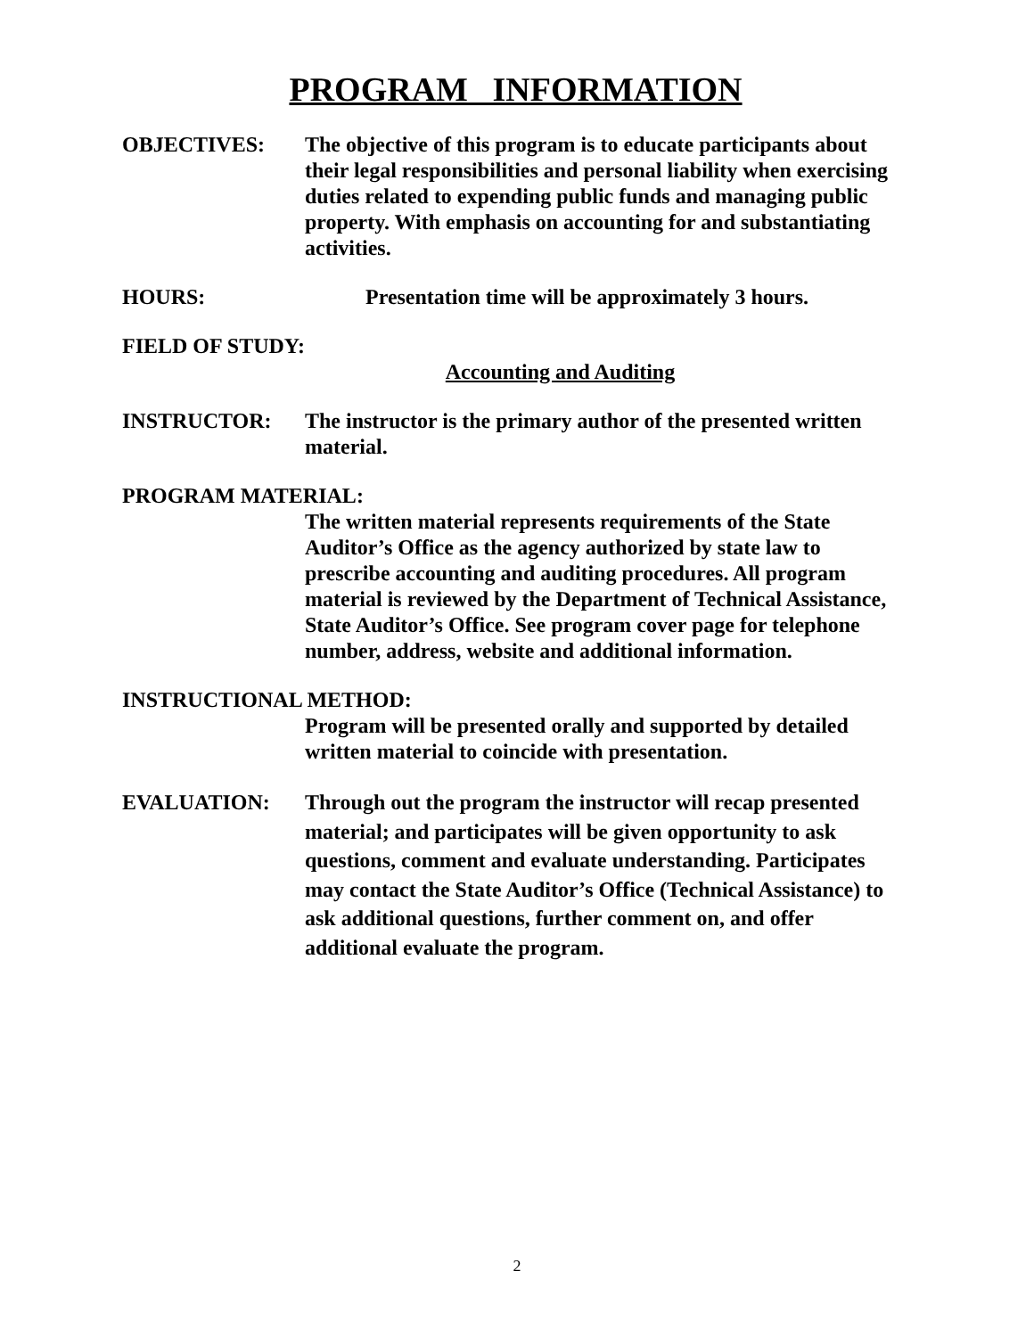PROGRAM INFORMATION
OBJECTIVES: The objective of this program is to educate participants about their legal responsibilities and personal liability when exercising duties related to expending public funds and managing public property. With emphasis on accounting for and substantiating activities.
HOURS: Presentation time will be approximately 3 hours.
FIELD OF STUDY:
Accounting and Auditing
INSTRUCTOR: The instructor is the primary author of the presented written material.
PROGRAM MATERIAL:
The written material represents requirements of the State Auditor’s Office as the agency authorized by state law to prescribe accounting and auditing procedures. All program material is reviewed by the Department of Technical Assistance, State Auditor’s Office. See program cover page for telephone number, address, website and additional information.
INSTRUCTIONAL METHOD:
Program will be presented orally and supported by detailed written material to coincide with presentation.
EVALUATION: Through out the program the instructor will recap presented material; and participates will be given opportunity to ask questions, comment and evaluate understanding. Participates may contact the State Auditor’s Office (Technical Assistance) to ask additional questions, further comment on, and offer additional evaluate the program.
2